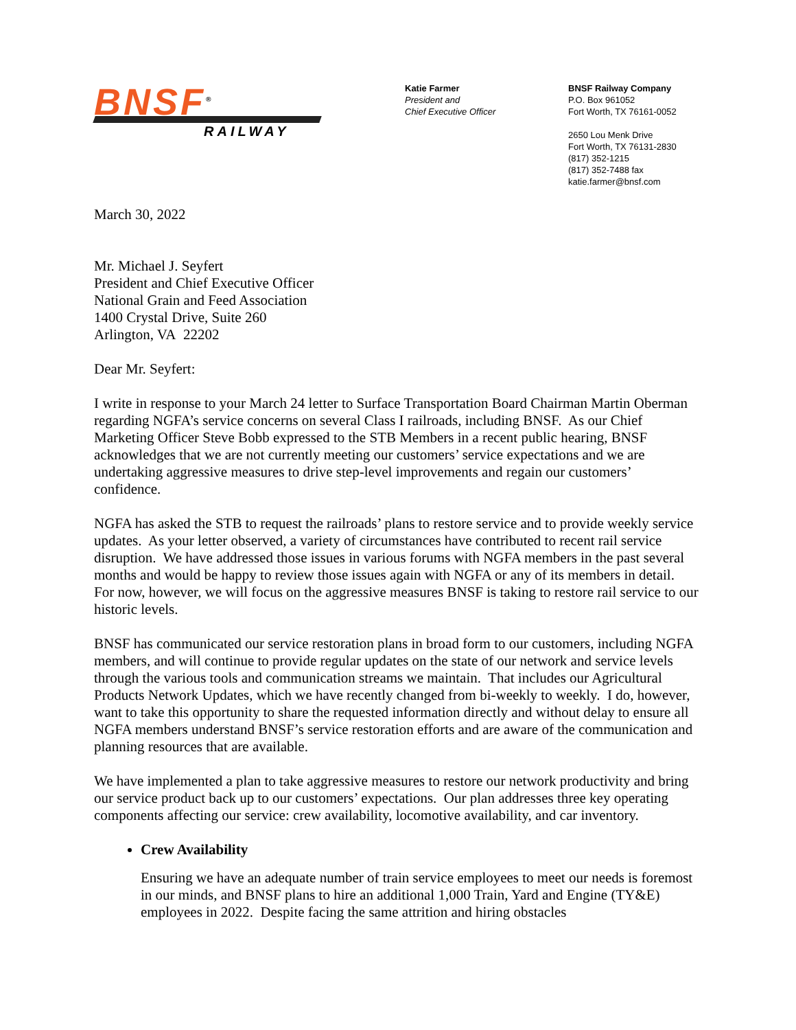BNSF<sup>®</sup>
RAILWAY
Katie Farmer
President and
Chief Executive Officer
BNSF Railway Company
P.O. Box 961052
Fort Worth, TX 76161-0052
2650 Lou Menk Drive
Fort Worth, TX 76131-2830
(817) 352-1215
(817) 352-7488 fax
katie.farmer@bnsf.com
March 30, 2022
Mr. Michael J. Seyfert
President and Chief Executive Officer
National Grain and Feed Association
1400 Crystal Drive, Suite 260
Arlington, VA 22202
Dear Mr. Seyfert:
I write in response to your March 24 letter to Surface Transportation Board Chairman Martin Oberman regarding NGFA’s service concerns on several Class I railroads, including BNSF. As our Chief Marketing Officer Steve Bobb expressed to the STB Members in a recent public hearing, BNSF acknowledges that we are not currently meeting our customers’ service expectations and we are undertaking aggressive measures to drive step-level improvements and regain our customers’ confidence.
NGFA has asked the STB to request the railroads’ plans to restore service and to provide weekly service updates. As your letter observed, a variety of circumstances have contributed to recent rail service disruption. We have addressed those issues in various forums with NGFA members in the past several months and would be happy to review those issues again with NGFA or any of its members in detail. For now, however, we will focus on the aggressive measures BNSF is taking to restore rail service to our historic levels.
BNSF has communicated our service restoration plans in broad form to our customers, including NGFA members, and will continue to provide regular updates on the state of our network and service levels through the various tools and communication streams we maintain. That includes our Agricultural Products Network Updates, which we have recently changed from bi-weekly to weekly. I do, however, want to take this opportunity to share the requested information directly and without delay to ensure all NGFA members understand BNSF’s service restoration efforts and are aware of the communication and planning resources that are available.
We have implemented a plan to take aggressive measures to restore our network productivity and bring our service product back up to our customers’ expectations. Our plan addresses three key operating components affecting our service: crew availability, locomotive availability, and car inventory.
Crew Availability
Ensuring we have an adequate number of train service employees to meet our needs is foremost in our minds, and BNSF plans to hire an additional 1,000 Train, Yard and Engine (TY&E) employees in 2022. Despite facing the same attrition and hiring obstacles